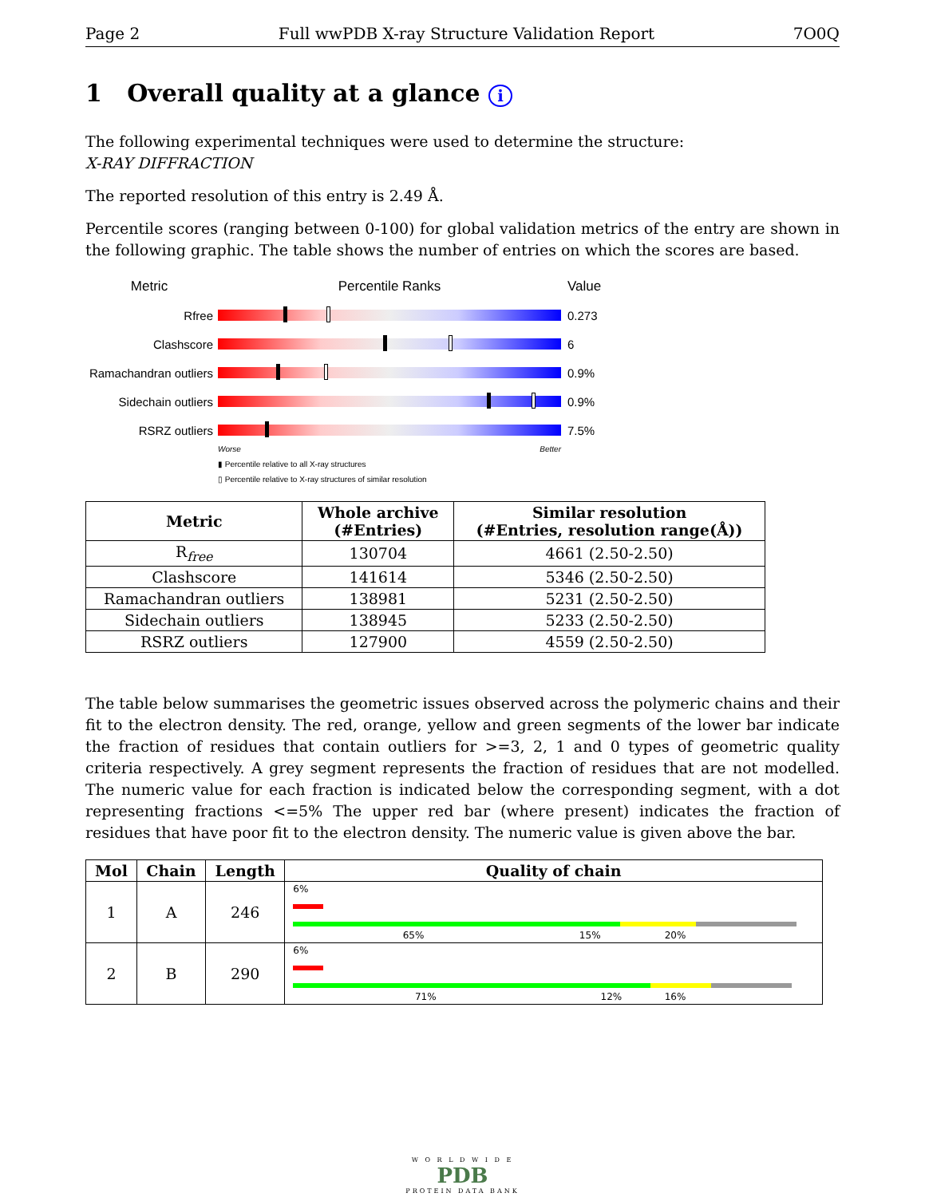Page 2 Full wwPDB X-ray Structure Validation Report 7O0Q
1 Overall quality at a glance i
The following experimental techniques were used to determine the structure:
X-RAY DIFFRACTION
The reported resolution of this entry is 2.49 Å.
Percentile scores (ranging between 0-100) for global validation metrics of the entry are shown in the following graphic. The table shows the number of entries on which the scores are based.
Metric Percentile Ranks Value
Rfree 0.273
Clashscore 6
Ramachandran outliers
0.9%
Sidechain outliers
0.9%
RSRZ outliers 7.5%
Worse Better
▮ Percentile relative to all X-ray structures
▯ Percentile relative to X-ray structures of similar resolution
| Metric | Whole archive (#Entries) | Similar resolution (#Entries, resolution range(Å)) |
| --- | --- | --- |
| R<sub>free</sub> | 130704 | 4661 (2.50-2.50) |
| Clashscore | 141614 | 5346 (2.50-2.50) |
| Ramachandran outliers | 138981 | 5231 (2.50-2.50) |
| Sidechain outliers | 138945 | 5233 (2.50-2.50) |
| RSRZ outliers | 127900 | 4559 (2.50-2.50) |
The table below summarises the geometric issues observed across the polymeric chains and their fit to the electron density. The red, orange, yellow and green segments of the lower bar indicate the fraction of residues that contain outliers for >=3, 2, 1 and 0 types of geometric quality criteria respectively. A grey segment represents the fraction of residues that are not modelled. The numeric value for each fraction is indicated below the corresponding segment, with a dot representing fractions <=5% The upper red bar (where present) indicates the fraction of residues that have poor fit to the electron density. The numeric value is given above the bar.
| Mol | Chain | Length | Quality of chain |
| --- | --- | --- | --- |
| 1 | A | 246 | 6% 65% 15% 20% |
| 2 | B | 290 | 6% 71% 12% 16% |
W O R L D W I D E
PDB
PROTEIN DATA BANK